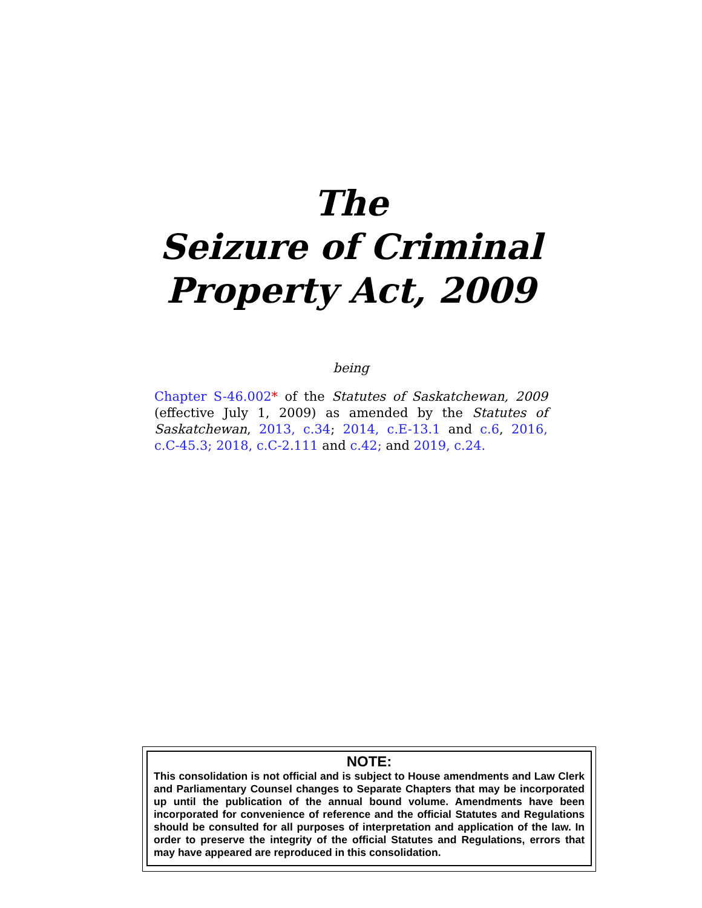The
Seizure of Criminal
Property Act, 2009
being
Chapter S-46.002* of the Statutes of Saskatchewan, 2009 (effective July 1, 2009) as amended by the Statutes of Saskatchewan, 2013, c.34; 2014, c.E-13.1 and c.6, 2016, c.C-45.3; 2018, c.C-2.111 and c.42; and 2019, c.24.
NOTE:
This consolidation is not official and is subject to House amendments and Law Clerk and Parliamentary Counsel changes to Separate Chapters that may be incorporated up until the publication of the annual bound volume. Amendments have been incorporated for convenience of reference and the official Statutes and Regulations should be consulted for all purposes of interpretation and application of the law. In order to preserve the integrity of the official Statutes and Regulations, errors that may have appeared are reproduced in this consolidation.